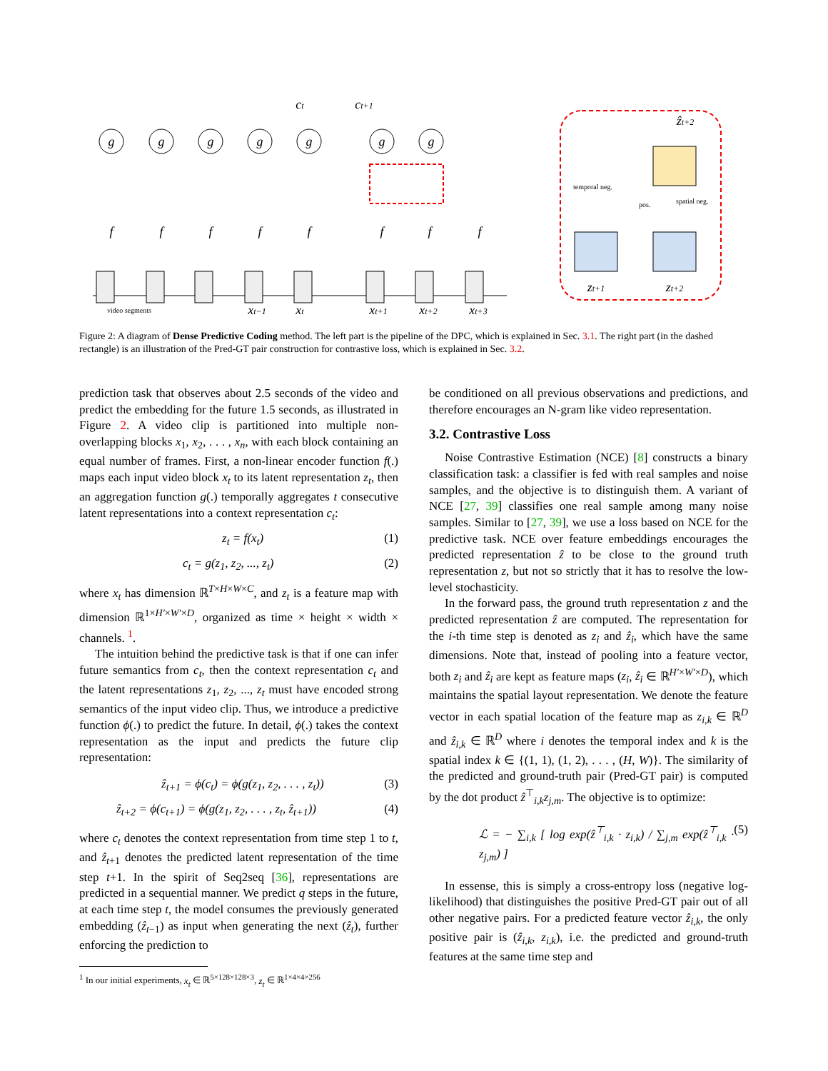g
g
g
g
g
g
g
f
f
f
f
f
f
f
f
ct
ct+1
xt−1
xt
xt+1
xt+2
xt+3
ẑt+2
zt+1
zt+2
video segments
temporal neg.
pos.
spatial neg.
Figure 2: A diagram of Dense Predictive Coding method. The left part is the pipeline of the DPC, which is explained in Sec. 3.1. The right part (in the dashed rectangle) is an illustration of the Pred-GT pair construction for contrastive loss, which is explained in Sec. 3.2.
prediction task that observes about 2.5 seconds of the video and predict the embedding for the future 1.5 seconds, as illustrated in Figure 2. A video clip is partitioned into multiple non-overlapping blocks x<sub>1</sub>, x<sub>2</sub>, . . . , x<sub>n</sub>, with each block containing an equal number of frames. First, a non-linear encoder function f(.) maps each input video block x<sub>t</sub> to its latent representation z<sub>t</sub>, then an aggregation function g(.) temporally aggregates t consecutive latent representations into a context representation c<sub>t</sub>:
z<sub>t</sub> = f(x<sub>t</sub>) (1)
c<sub>t</sub> = g(z<sub>1</sub>, z<sub>2</sub>, ..., z<sub>t</sub>) (2)
where x<sub>t</sub> has dimension ℝ<sup>T×H×W×C</sup>, and z<sub>t</sub> is a feature map with dimension ℝ<sup>1×H′×W′×D</sup>, organized as time × height × width × channels. <sup>1</sup>.
The intuition behind the predictive task is that if one can infer future semantics from c<sub>t</sub>, then the context representation c<sub>t</sub> and the latent representations z<sub>1</sub>, z<sub>2</sub>, ..., z<sub>t</sub> must have encoded strong semantics of the input video clip. Thus, we introduce a predictive function ϕ(.) to predict the future. In detail, ϕ(.) takes the context representation as the input and predicts the future clip representation:
ẑ<sub>t+1</sub> = ϕ(c<sub>t</sub>) = ϕ(g(z<sub>1</sub>, z<sub>2</sub>, . . . , z<sub>t</sub>)) (3)
ẑ<sub>t+2</sub> = ϕ(c<sub>t+1</sub>) = ϕ(g(z<sub>1</sub>, z<sub>2</sub>, . . . , z<sub>t</sub>, ẑ<sub>t+1</sub>)) (4)
where c<sub>t</sub> denotes the context representation from time step 1 to t, and ẑ<sub>t+1</sub> denotes the predicted latent representation of the time step t+1. In the spirit of Seq2seq [36], representations are predicted in a sequential manner. We predict q steps in the future, at each time step t, the model consumes the previously generated embedding (ẑ<sub>t−1</sub>) as input when generating the next (ẑ<sub>t</sub>), further enforcing the prediction to
<sup>1</sup> In our initial experiments, x<sub>t</sub> ∈ ℝ<sup>5×128×128×3</sup>, z<sub>t</sub> ∈ ℝ<sup>1×4×4×256</sup>
be conditioned on all previous observations and predictions, and therefore encourages an N-gram like video representation.
3.2. Contrastive Loss
Noise Contrastive Estimation (NCE) [8] constructs a binary classification task: a classifier is fed with real samples and noise samples, and the objective is to distinguish them. A variant of NCE [27, 39] classifies one real sample among many noise samples. Similar to [27, 39], we use a loss based on NCE for the predictive task. NCE over feature embeddings encourages the predicted representation ẑ to be close to the ground truth representation z, but not so strictly that it has to resolve the low-level stochasticity.
In the forward pass, the ground truth representation z and the predicted representation ẑ are computed. The representation for the i-th time step is denoted as z<sub>i</sub> and ẑ<sub>i</sub>, which have the same dimensions. Note that, instead of pooling into a feature vector, both z<sub>i</sub> and ẑ<sub>i</sub> are kept as feature maps (z<sub>i</sub>, ẑ<sub>i</sub> ∈ ℝ<sup>H′×W′×D</sup>), which maintains the spatial layout representation. We denote the feature vector in each spatial location of the feature map as z<sub>i,k</sub> ∈ ℝ<sup>D</sup> and ẑ<sub>i,k</sub> ∈ ℝ<sup>D</sup> where i denotes the temporal index and k is the spatial index k ∈ {(1, 1), (1, 2), . . . , (H, W)}. The similarity of the predicted and ground-truth pair (Pred-GT pair) is computed by the dot product ẑ<sup>⊤</sup><sub>i,k</sub>z<sub>j,m</sub>. The objective is to optimize:
ℒ = − ∑<sub>i,k</sub> [ log exp(ẑ<sup>⊤</sup><sub>i,k</sub> · z<sub>i,k</sub>) / ∑<sub>j,m</sub> exp(ẑ<sup>⊤</sup><sub>i,k</sub> · z<sub>j,m</sub>) ] (5)
In essense, this is simply a cross-entropy loss (negative log-likelihood) that distinguishes the positive Pred-GT pair out of all other negative pairs. For a predicted feature vector ẑ<sub>i,k</sub>, the only positive pair is (ẑ<sub>i,k</sub>, z<sub>i,k</sub>), i.e. the predicted and ground-truth features at the same time step and